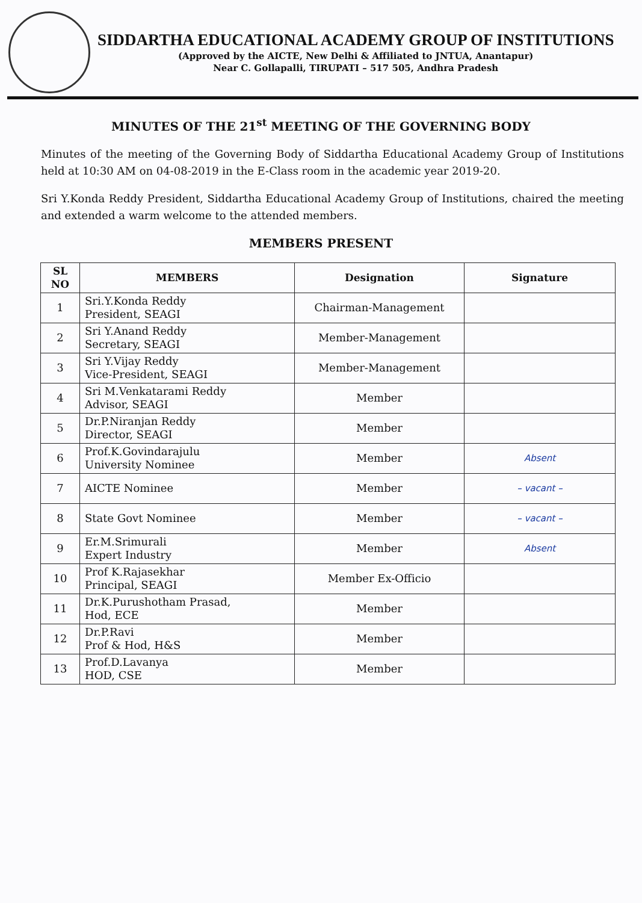SIDDARTHA EDUCATIONAL ACADEMY GROUP OF INSTITUTIONS
(Approved by the AICTE, New Delhi & Affiliated to JNTUA, Anantapur)
Near C. Gollapalli, TIRUPATI – 517 505, Andhra Pradesh
MINUTES OF THE 21<sup>st</sup> MEETING OF THE GOVERNING BODY
Minutes of the meeting of the Governing Body of Siddartha Educational Academy Group of Institutions held at 10:30 AM on 04-08-2019 in the E-Class room in the academic year 2019-20.
Sri Y.Konda Reddy President, Siddartha Educational Academy Group of Institutions, chaired the meeting and extended a warm welcome to the attended members.
MEMBERS PRESENT
| SL NO | MEMBERS | Designation | Signature |
| --- | --- | --- | --- |
| 1 | Sri.Y.Konda Reddy President, SEAGI | Chairman-Management | |
| 2 | Sri Y.Anand Reddy Secretary, SEAGI | Member-Management | |
| 3 | Sri Y.Vijay Reddy Vice-President, SEAGI | Member-Management | |
| 4 | Sri M.Venkatarami Reddy Advisor, SEAGI | Member | |
| 5 | Dr.P.Niranjan Reddy Director, SEAGI | Member | |
| 6 | Prof.K.Govindarajulu University Nominee | Member | Absent |
| 7 | AICTE Nominee | Member | – vacant – |
| 8 | State Govt Nominee | Member | – vacant – |
| 9 | Er.M.Srimurali Expert Industry | Member | Absent |
| 10 | Prof K.Rajasekhar Principal, SEAGI | Member Ex-Officio | |
| 11 | Dr.K.Purushotham Prasad, Hod, ECE | Member | |
| 12 | Dr.P.Ravi Prof & Hod, H&S | Member | |
| 13 | Prof.D.Lavanya HOD, CSE | Member | |